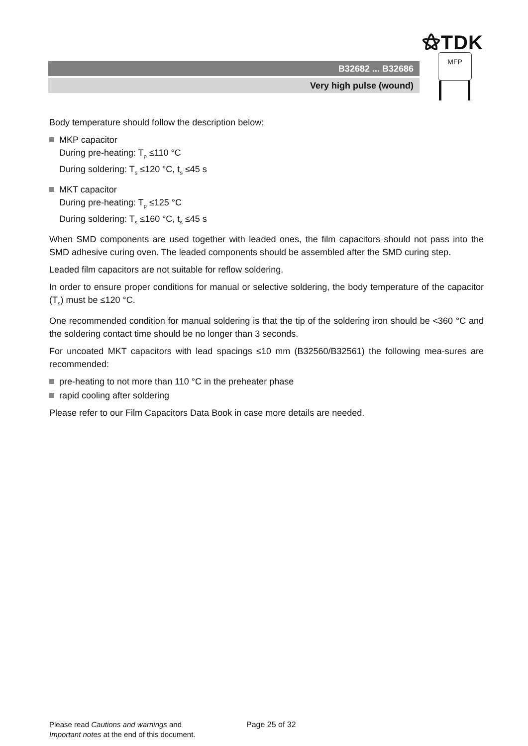⚝TDK
B32682 ... B32686
Very high pulse (wound)
MFP
Body temperature should follow the description below:
MKP capacitor
During pre-heating: T<sub>p</sub> ≤110 °C
During soldering: T<sub>s</sub> ≤120 °C, t<sub>s</sub> ≤45 s
MKT capacitor
During pre-heating: T<sub>p</sub> ≤125 °C
During soldering: T<sub>s</sub> ≤160 °C, t<sub>s</sub> ≤45 s
When SMD components are used together with leaded ones, the film capacitors should not pass into the SMD adhesive curing oven. The leaded components should be assembled after the SMD curing step.
Leaded film capacitors are not suitable for reflow soldering.
In order to ensure proper conditions for manual or selective soldering, the body temperature of the capacitor (T<sub>s</sub>) must be ≤120 °C.
One recommended condition for manual soldering is that the tip of the soldering iron should be <360 °C and the soldering contact time should be no longer than 3 seconds.
For uncoated MKT capacitors with lead spacings ≤10 mm (B32560/B32561) the following mea-sures are recommended:
pre-heating to not more than 110 °C in the preheater phase
rapid cooling after soldering
Please refer to our Film Capacitors Data Book in case more details are needed.
Please read Cautions and warnings and
Important notes at the end of this document.
Page 25 of 32